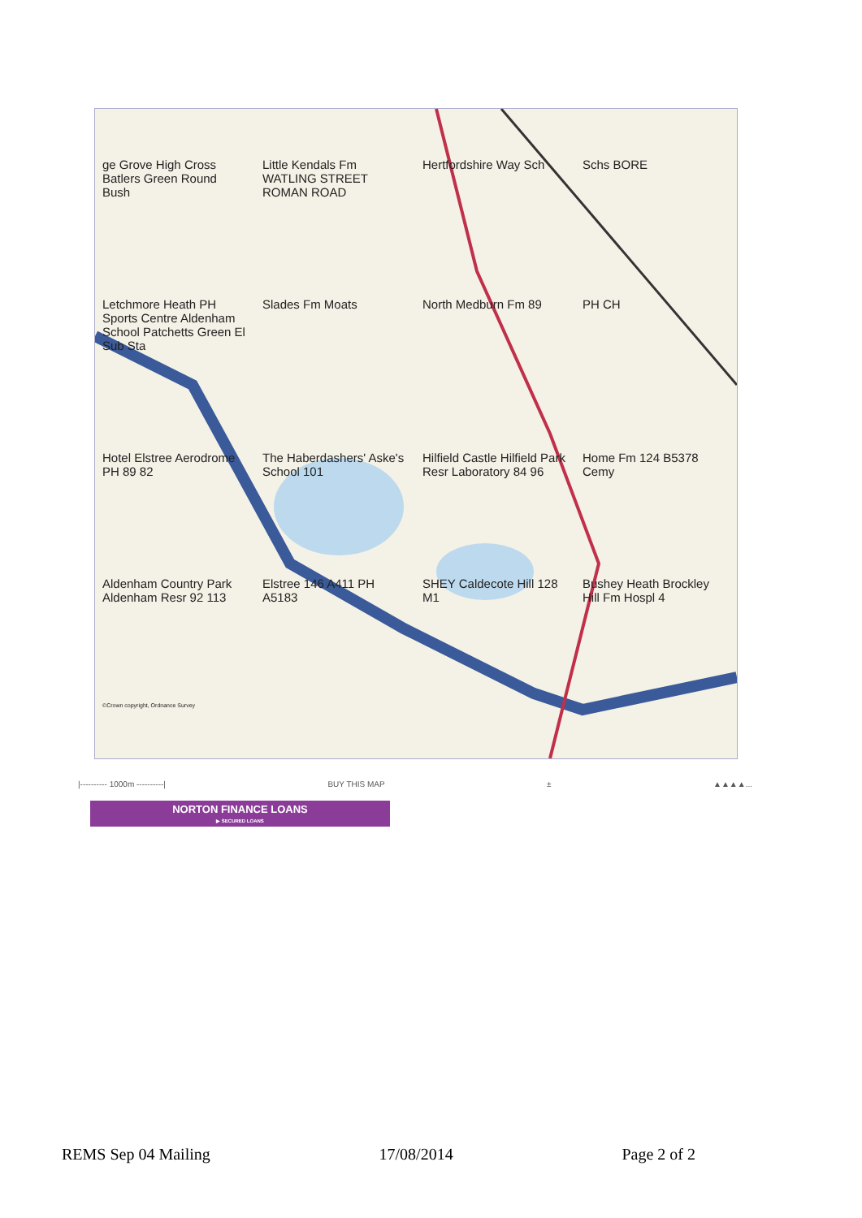ge Grove High Cross Batlers Green Round Bush
Little Kendals Fm WATLING STREET ROMAN ROAD
Hertfordshire Way Sch
Schs BORE
Letchmore Heath PH Sports Centre Aldenham School Patchetts Green El Sub Sta
Slades Fm Moats
North Medburn Fm 89
PH CH
Hotel Elstree Aerodrome PH 89 82
The Haberdashers' Aske's School 101
Hilfield Castle Hilfield Park Resr Laboratory 84 96
Home Fm 124 B5378 Cemy
Aldenham Country Park Aldenham Resr 92 113
Elstree 146 A411 PH A5183
SHEY Caldecote Hill 128 M1
Bushey Heath Brockley Hill Fm Hospl 4
©Crown copyright, Ordnance Survey
|---------- 1000m ----------| BUY THIS MAP ± ▲▲▲▲...
NORTON FINANCE LOANS
▶ SECURED LOANS
REMS Sep 04 Mailing 17/08/2014 Page 2 of 2